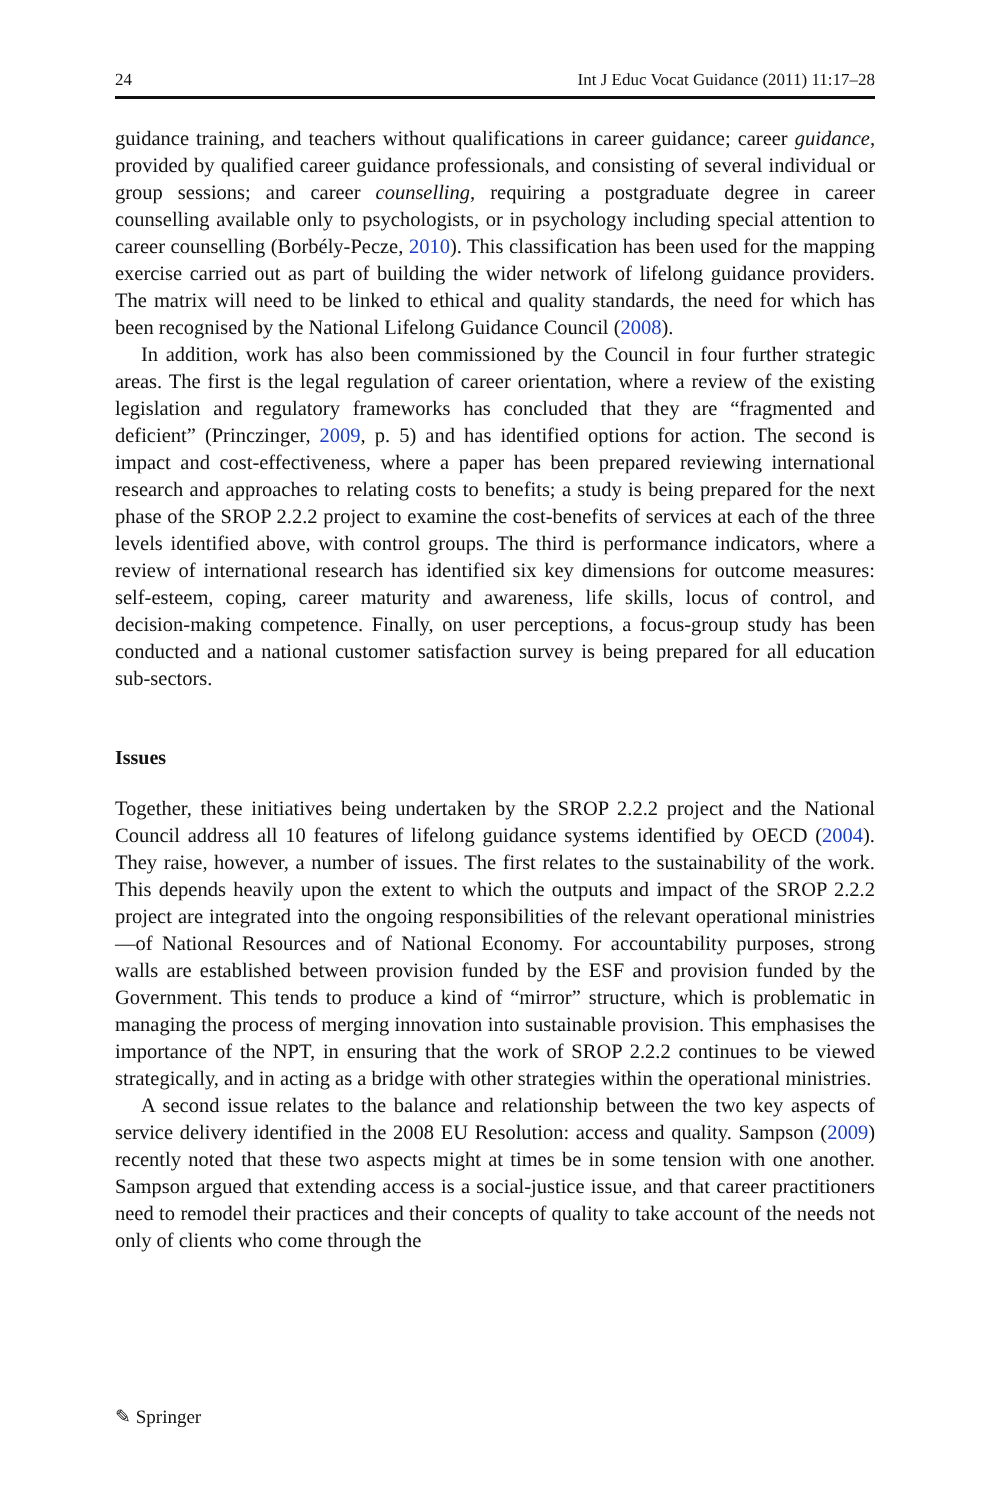24 Int J Educ Vocat Guidance (2011) 11:17–28
guidance training, and teachers without qualifications in career guidance; career guidance, provided by qualified career guidance professionals, and consisting of several individual or group sessions; and career counselling, requiring a postgraduate degree in career counselling available only to psychologists, or in psychology including special attention to career counselling (Borbély-Pecze, 2010). This classification has been used for the mapping exercise carried out as part of building the wider network of lifelong guidance providers. The matrix will need to be linked to ethical and quality standards, the need for which has been recognised by the National Lifelong Guidance Council (2008).
In addition, work has also been commissioned by the Council in four further strategic areas. The first is the legal regulation of career orientation, where a review of the existing legislation and regulatory frameworks has concluded that they are “fragmented and deficient” (Princzinger, 2009, p. 5) and has identified options for action. The second is impact and cost-effectiveness, where a paper has been prepared reviewing international research and approaches to relating costs to benefits; a study is being prepared for the next phase of the SROP 2.2.2 project to examine the cost-benefits of services at each of the three levels identified above, with control groups. The third is performance indicators, where a review of international research has identified six key dimensions for outcome measures: self-esteem, coping, career maturity and awareness, life skills, locus of control, and decision-making competence. Finally, on user perceptions, a focus-group study has been conducted and a national customer satisfaction survey is being prepared for all education sub-sectors.
Issues
Together, these initiatives being undertaken by the SROP 2.2.2 project and the National Council address all 10 features of lifelong guidance systems identified by OECD (2004). They raise, however, a number of issues. The first relates to the sustainability of the work. This depends heavily upon the extent to which the outputs and impact of the SROP 2.2.2 project are integrated into the ongoing responsibilities of the relevant operational ministries—of National Resources and of National Economy. For accountability purposes, strong walls are established between provision funded by the ESF and provision funded by the Government. This tends to produce a kind of “mirror” structure, which is problematic in managing the process of merging innovation into sustainable provision. This emphasises the importance of the NPT, in ensuring that the work of SROP 2.2.2 continues to be viewed strategically, and in acting as a bridge with other strategies within the operational ministries.
A second issue relates to the balance and relationship between the two key aspects of service delivery identified in the 2008 EU Resolution: access and quality. Sampson (2009) recently noted that these two aspects might at times be in some tension with one another. Sampson argued that extending access is a social-justice issue, and that career practitioners need to remodel their practices and their concepts of quality to take account of the needs not only of clients who come through the
✎ Springer